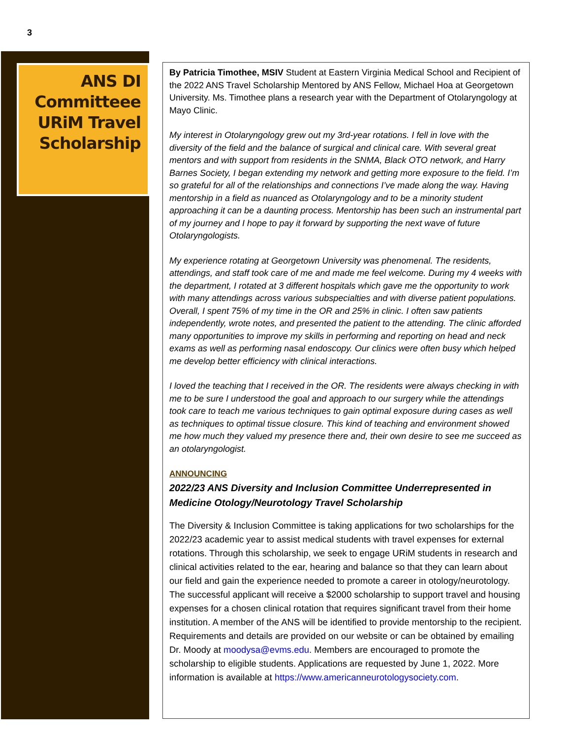3
ANS DI Committeee URiM Travel Scholarship
By Patricia Timothee, MSIV Student at Eastern Virginia Medical School and Recipient of the 2022 ANS Travel Scholarship Mentored by ANS Fellow, Michael Hoa at Georgetown University. Ms. Timothee plans a research year with the Department of Otolaryngology at Mayo Clinic.
My interest in Otolaryngology grew out my 3rd-year rotations. I fell in love with the diversity of the field and the balance of surgical and clinical care. With several great mentors and with support from residents in the SNMA, Black OTO network, and Harry Barnes Society, I began extending my network and getting more exposure to the field. I’m so grateful for all of the relationships and connections I’ve made along the way. Having mentorship in a field as nuanced as Otolaryngology and to be a minority student approaching it can be a daunting process. Mentorship has been such an instrumental part of my journey and I hope to pay it forward by supporting the next wave of future Otolaryngologists.
My experience rotating at Georgetown University was phenomenal. The residents, attendings, and staff took care of me and made me feel welcome. During my 4 weeks with the department, I rotated at 3 different hospitals which gave me the opportunity to work with many attendings across various subspecialties and with diverse patient populations. Overall, I spent 75% of my time in the OR and 25% in clinic. I often saw patients independently, wrote notes, and presented the patient to the attending. The clinic afforded many opportunities to improve my skills in performing and reporting on head and neck exams as well as performing nasal endoscopy. Our clinics were often busy which helped me develop better efficiency with clinical interactions.
I loved the teaching that I received in the OR. The residents were always checking in with me to be sure I understood the goal and approach to our surgery while the attendings took care to teach me various techniques to gain optimal exposure during cases as well as techniques to optimal tissue closure. This kind of teaching and environment showed me how much they valued my presence there and, their own desire to see me succeed as an otolaryngologist.
ANNOUNCING
2022/23 ANS Diversity and Inclusion Committee Underrepresented in Medicine Otology/Neurotology Travel Scholarship
The Diversity & Inclusion Committee is taking applications for two scholarships for the 2022/23 academic year to assist medical students with travel expenses for external rotations. Through this scholarship, we seek to engage URiM students in research and clinical activities related to the ear, hearing and balance so that they can learn about our field and gain the experience needed to promote a career in otology/neurotology. The successful applicant will receive a $2000 scholarship to support travel and housing expenses for a chosen clinical rotation that requires significant travel from their home institution. A member of the ANS will be identified to provide mentorship to the recipient. Requirements and details are provided on our website or can be obtained by emailing Dr. Moody at moodysa@evms.edu. Members are encouraged to promote the scholarship to eligible students. Applications are requested by June 1, 2022. More information is available at https://www.americanneurotologysociety.com.